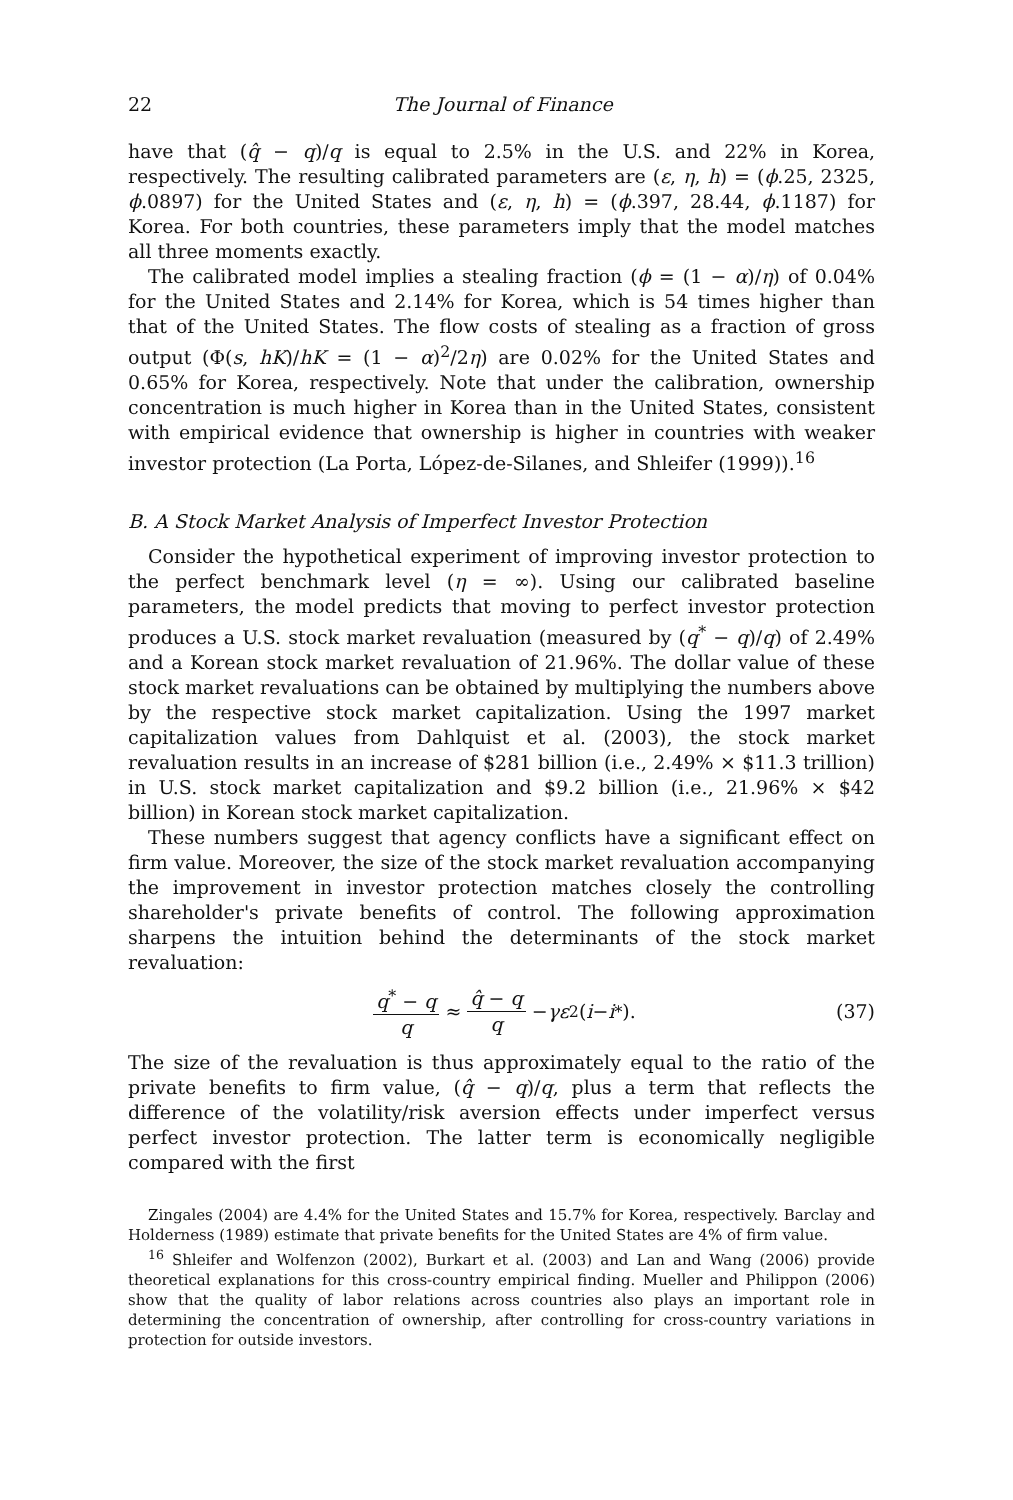22 The Journal of Finance
have that (q̂ − q)/q is equal to 2.5% in the U.S. and 22% in Korea, respectively. The resulting calibrated parameters are (ε, η, h) = (ϕ.25, 2325, ϕ.0897) for the United States and (ε, η, h) = (ϕ.397, 28.44, ϕ.1187) for Korea. For both countries, these parameters imply that the model matches all three moments exactly.
The calibrated model implies a stealing fraction (ϕ = (1 − α)/η) of 0.04% for the United States and 2.14% for Korea, which is 54 times higher than that of the United States. The flow costs of stealing as a fraction of gross output (Φ(s, hK)/hK = (1 − α)<sup>2</sup>/2η) are 0.02% for the United States and 0.65% for Korea, respectively. Note that under the calibration, ownership concentration is much higher in Korea than in the United States, consistent with empirical evidence that ownership is higher in countries with weaker investor protection (La Porta, López-de-Silanes, and Shleifer (1999)).<sup>16</sup>
B. A Stock Market Analysis of Imperfect Investor Protection
Consider the hypothetical experiment of improving investor protection to the perfect benchmark level (η = ∞). Using our calibrated baseline parameters, the model predicts that moving to perfect investor protection produces a U.S. stock market revaluation (measured by (q<sup>*</sup> − q)/q) of 2.49% and a Korean stock market revaluation of 21.96%. The dollar value of these stock market revaluations can be obtained by multiplying the numbers above by the respective stock market capitalization. Using the 1997 market capitalization values from Dahlquist et al. (2003), the stock market revaluation results in an increase of $281 billion (i.e., 2.49% × $11.3 trillion) in U.S. stock market capitalization and $9.2 billion (i.e., 21.96% × $42 billion) in Korean stock market capitalization.
These numbers suggest that agency conflicts have a significant effect on firm value. Moreover, the size of the stock market revaluation accompanying the improvement in investor protection matches closely the controlling shareholder's private benefits of control. The following approximation sharpens the intuition behind the determinants of the stock market revaluation:
q<sup>*</sup> − q q ≈ q̂ − q q − γε<sup>2</sup>(i − i<sup>*</sup>). (37)
The size of the revaluation is thus approximately equal to the ratio of the private benefits to firm value, (q̂ − q)/q, plus a term that reflects the difference of the volatility/risk aversion effects under imperfect versus perfect investor protection. The latter term is economically negligible compared with the first
Zingales (2004) are 4.4% for the United States and 15.7% for Korea, respectively. Barclay and Holderness (1989) estimate that private benefits for the United States are 4% of firm value.
<sup>16</sup> Shleifer and Wolfenzon (2002), Burkart et al. (2003) and Lan and Wang (2006) provide theoretical explanations for this cross-country empirical finding. Mueller and Philippon (2006) show that the quality of labor relations across countries also plays an important role in determining the concentration of ownership, after controlling for cross-country variations in protection for outside investors.